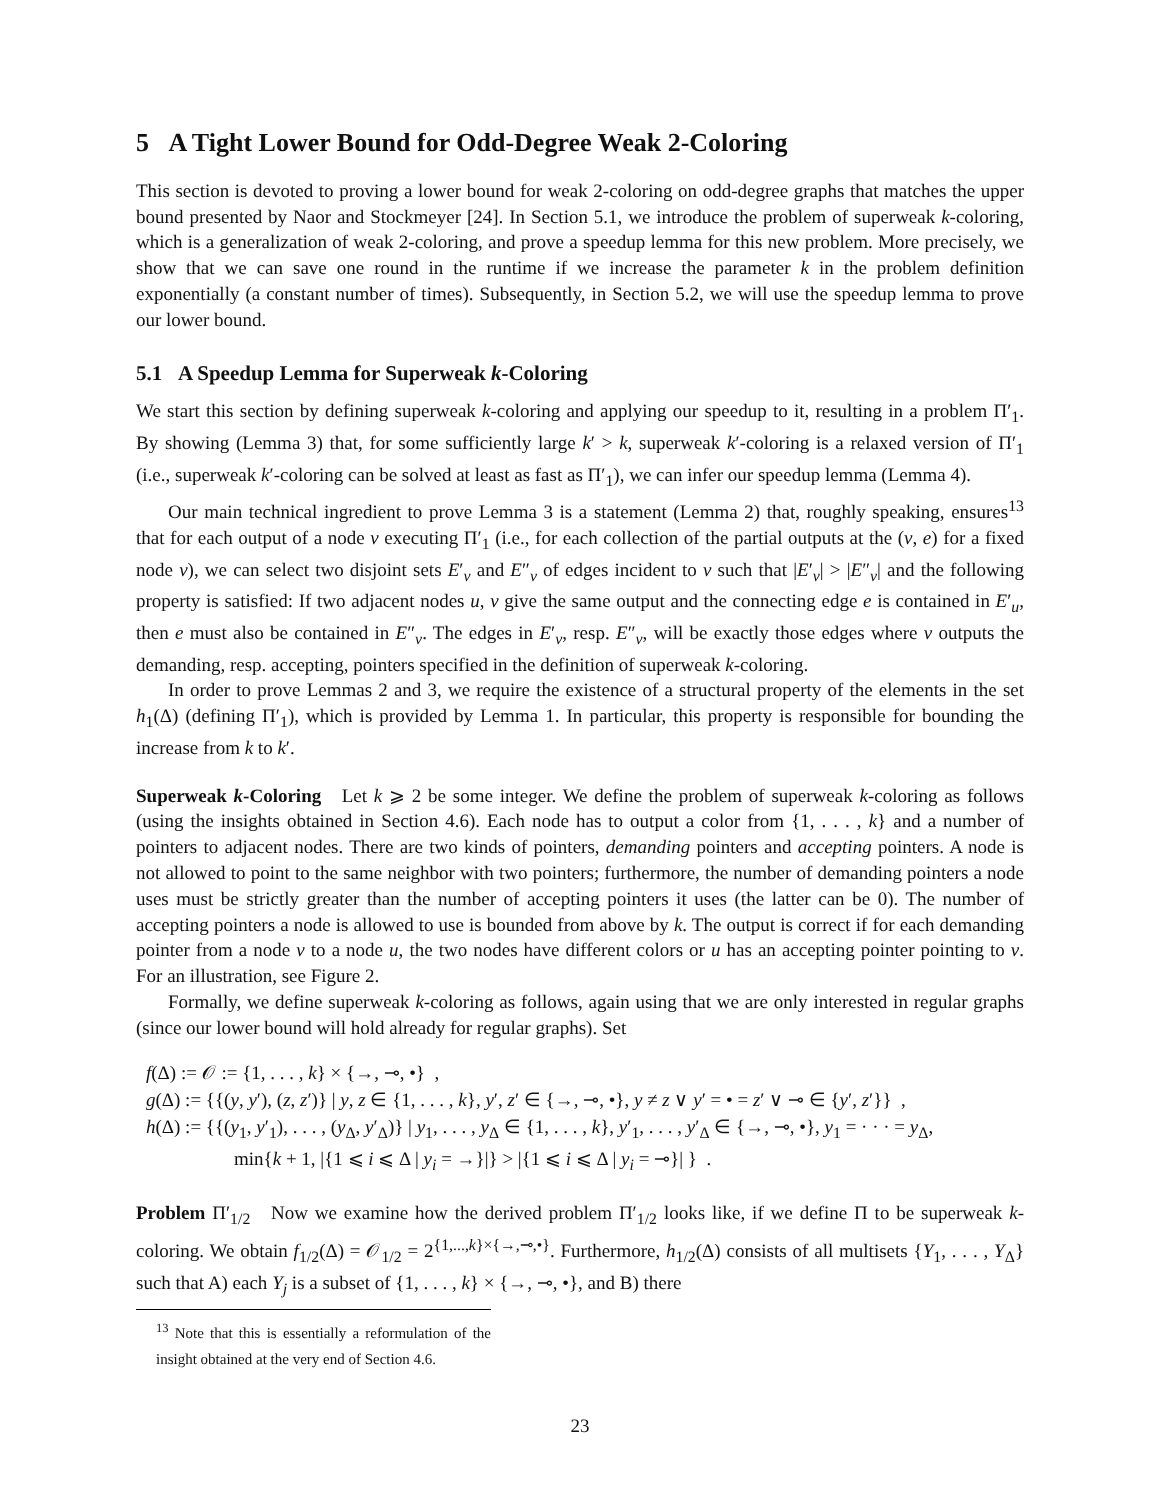5 A Tight Lower Bound for Odd-Degree Weak 2-Coloring
This section is devoted to proving a lower bound for weak 2-coloring on odd-degree graphs that matches the upper bound presented by Naor and Stockmeyer [24]. In Section 5.1, we introduce the problem of superweak k-coloring, which is a generalization of weak 2-coloring, and prove a speedup lemma for this new problem. More precisely, we show that we can save one round in the runtime if we increase the parameter k in the problem definition exponentially (a constant number of times). Subsequently, in Section 5.2, we will use the speedup lemma to prove our lower bound.
5.1 A Speedup Lemma for Superweak k-Coloring
We start this section by defining superweak k-coloring and applying our speedup to it, resulting in a problem Π′<sub>1</sub>. By showing (Lemma 3) that, for some sufficiently large k′ > k, superweak k′-coloring is a relaxed version of Π′<sub>1</sub> (i.e., superweak k′-coloring can be solved at least as fast as Π′<sub>1</sub>), we can infer our speedup lemma (Lemma 4).
Our main technical ingredient to prove Lemma 3 is a statement (Lemma 2) that, roughly speaking, ensures<sup>13</sup> that for each output of a node v executing Π′<sub>1</sub> (i.e., for each collection of the partial outputs at the (v, e) for a fixed node v), we can select two disjoint sets E′<sub>v</sub> and E″<sub>v</sub> of edges incident to v such that |E′<sub>v</sub>| > |E″<sub>v</sub>| and the following property is satisfied: If two adjacent nodes u, v give the same output and the connecting edge e is contained in E′<sub>u</sub>, then e must also be contained in E″<sub>v</sub>. The edges in E′<sub>v</sub>, resp. E″<sub>v</sub>, will be exactly those edges where v outputs the demanding, resp. accepting, pointers specified in the definition of superweak k-coloring.
In order to prove Lemmas 2 and 3, we require the existence of a structural property of the elements in the set h<sub>1</sub>(Δ) (defining Π′<sub>1</sub>), which is provided by Lemma 1. In particular, this property is responsible for bounding the increase from k to k′.
Superweak k-Coloring Let k ⩾ 2 be some integer. We define the problem of superweak k-coloring as follows (using the insights obtained in Section 4.6). Each node has to output a color from {1, . . . , k} and a number of pointers to adjacent nodes. There are two kinds of pointers, demanding pointers and accepting pointers. A node is not allowed to point to the same neighbor with two pointers; furthermore, the number of demanding pointers a node uses must be strictly greater than the number of accepting pointers it uses (the latter can be 0). The number of accepting pointers a node is allowed to use is bounded from above by k. The output is correct if for each demanding pointer from a node v to a node u, the two nodes have different colors or u has an accepting pointer pointing to v. For an illustration, see Figure 2.
Formally, we define superweak k-coloring as follows, again using that we are only interested in regular graphs (since our lower bound will hold already for regular graphs). Set
f(Δ) := 𝒪 := {1, . . . , k} × {→, ⊸, •} ,
g(Δ) := {{(y, y′), (z, z′)} | y, z ∈ {1, . . . , k}, y′, z′ ∈ {→, ⊸, •}, y ≠ z ∨ y′ = • = z′ ∨ ⊸ ∈ {y′, z′}} ,
h(Δ) := {{(y<sub>1</sub>, y′<sub>1</sub>), . . . , (y<sub>Δ</sub>, y′<sub>Δ</sub>)} | y<sub>1</sub>, . . . , y<sub>Δ</sub> ∈ {1, . . . , k}, y′<sub>1</sub>, . . . , y′<sub>Δ</sub> ∈ {→, ⊸, •}, y<sub>1</sub> = · · · = y<sub>Δ</sub>,
min{k + 1, |{1 ⩽ i ⩽ Δ | y<sub>i</sub> = →}|} > |{1 ⩽ i ⩽ Δ | y<sub>i</sub> = ⊸}| } .
Problem Π′<sub>1/2</sub> Now we examine how the derived problem Π′<sub>1/2</sub> looks like, if we define Π to be superweak k-coloring. We obtain f<sub>1/2</sub>(Δ) = 𝒪<sub>1/2</sub> = 2<sup>{1,...,k}×{→,⊸,•}</sup>. Furthermore, h<sub>1/2</sub>(Δ) consists of all multisets {Y<sub>1</sub>, . . . , Y<sub>Δ</sub>} such that A) each Y<sub>j</sub> is a subset of {1, . . . , k} × {→, ⊸, •}, and B) there
<sup>13</sup> Note that this is essentially a reformulation of the insight obtained at the very end of Section 4.6.
23